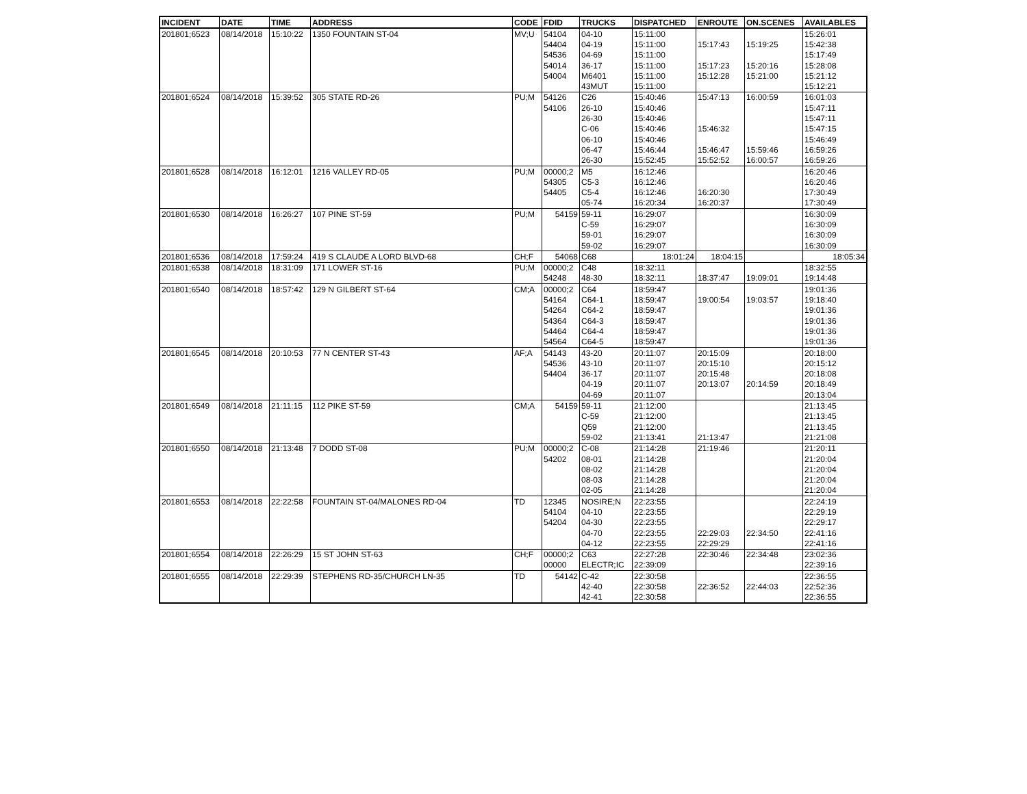| INCIDENT | DATE | TIME | ADDRESS | CODE | FDID | TRUCKS | DISPATCHED | ENROUTE | ON.SCENES | AVAILABLES |
| --- | --- | --- | --- | --- | --- | --- | --- | --- | --- | --- |
| 201801;6523 | 08/14/2018 | 15:10:22 | 1350 FOUNTAIN ST-04 | MV;U | 54104 | 04-10 | 15:11:00 | | | 15:26:01 |
| | | | | | 54404 | 04-19 | 15:11:00 | 15:17:43 | 15:19:25 | 15:42:38 |
| | | | | | 54536 | 04-69 | 15:11:00 | | | 15:17:49 |
| | | | | | 54014 | 36-17 | 15:11:00 | 15:17:23 | 15:20:16 | 15:28:08 |
| | | | | | 54004 | M6401 | 15:11:00 | 15:12:28 | 15:21:00 | 15:21:12 |
| | | | | | | 43MUT | 15:11:00 | | | 15:12:21 |
| 201801;6524 | 08/14/2018 | 15:39:52 | 305 STATE RD-26 | PU;M | 54126 | C26 | 15:40:46 | 15:47:13 | 16:00:59 | 16:01:03 |
| | | | | | 54106 | 26-10 | 15:40:46 | | | 15:47:11 |
| | | | | | | 26-30 | 15:40:46 | | | 15:47:11 |
| | | | | | | C-06 | 15:40:46 | 15:46:32 | | 15:47:15 |
| | | | | | | 06-10 | 15:40:46 | | | 15:46:49 |
| | | | | | | 06-47 | 15:46:44 | 15:46:47 | 15:59:46 | 16:59:26 |
| | | | | | | 26-30 | 15:52:45 | 15:52:52 | 16:00:57 | 16:59:26 |
| 201801;6528 | 08/14/2018 | 16:12:01 | 1216 VALLEY RD-05 | PU;M | 00000;2 | M5 | 16:12:46 | | | 16:20:46 |
| | | | | | 54305 | C5-3 | 16:12:46 | | | 16:20:46 |
| | | | | | 54405 | C5-4 | 16:12:46 | 16:20:30 | | 17:30:49 |
| | | | | | | 05-74 | 16:20:34 | 16:20:37 | | 17:30:49 |
| 201801;6530 | 08/14/2018 | 16:26:27 | 107 PINE ST-59 | PU;M | 54159 | 59-11 | 16:29:07 | | | 16:30:09 |
| | | | | | | C-59 | 16:29:07 | | | 16:30:09 |
| | | | | | | 59-01 | 16:29:07 | | | 16:30:09 |
| | | | | | | 59-02 | 16:29:07 | | | 16:30:09 |
| 201801;6536 | 08/14/2018 | 17:59:24 | 419 S CLAUDE A LORD BLVD-68 | CH;F | 54068 | C68 | 18:01:24 | 18:04:15 | | 18:05:34 |
| 201801;6538 | 08/14/2018 | 18:31:09 | 171 LOWER ST-16 | PU;M | 00000;2 | C48 | 18:32:11 | | | 18:32:55 |
| | | | | | 54248 | 48-30 | 18:32:11 | 18:37:47 | 19:09:01 | 19:14:48 |
| 201801;6540 | 08/14/2018 | 18:57:42 | 129 N GILBERT ST-64 | CM;A | 00000;2 | C64 | 18:59:47 | | | 19:01:36 |
| | | | | | 54164 | C64-1 | 18:59:47 | 19:00:54 | 19:03:57 | 19:18:40 |
| | | | | | 54264 | C64-2 | 18:59:47 | | | 19:01:36 |
| | | | | | 54364 | C64-3 | 18:59:47 | | | 19:01:36 |
| | | | | | 54464 | C64-4 | 18:59:47 | | | 19:01:36 |
| | | | | | 54564 | C64-5 | 18:59:47 | | | 19:01:36 |
| 201801;6545 | 08/14/2018 | 20:10:53 | 77 N CENTER ST-43 | AF;A | 54143 | 43-20 | 20:11:07 | 20:15:09 | | 20:18:00 |
| | | | | | 54536 | 43-10 | 20:11:07 | 20:15:10 | | 20:15:12 |
| | | | | | 54404 | 36-17 | 20:11:07 | 20:15:48 | | 20:18:08 |
| | | | | | | 04-19 | 20:11:07 | 20:13:07 | 20:14:59 | 20:18:49 |
| | | | | | | 04-69 | 20:11:07 | | | 20:13:04 |
| 201801;6549 | 08/14/2018 | 21:11:15 | 112 PIKE ST-59 | CM;A | 54159 | 59-11 | 21:12:00 | | | 21:13:45 |
| | | | | | | C-59 | 21:12:00 | | | 21:13:45 |
| | | | | | | Q59 | 21:12:00 | | | 21:13:45 |
| | | | | | | 59-02 | 21:13:41 | 21:13:47 | | 21:21:08 |
| 201801;6550 | 08/14/2018 | 21:13:48 | 7 DODD ST-08 | PU;M | 00000;2 | C-08 | 21:14:28 | 21:19:46 | | 21:20:11 |
| | | | | | 54202 | 08-01 | 21:14:28 | | | 21:20:04 |
| | | | | | | 08-02 | 21:14:28 | | | 21:20:04 |
| | | | | | | 08-03 | 21:14:28 | | | 21:20:04 |
| | | | | | | 02-05 | 21:14:28 | | | 21:20:04 |
| 201801;6553 | 08/14/2018 | 22:22:58 | FOUNTAIN ST-04/MALONES RD-04 | TD | 12345 | NOSIRE;N | 22:23:55 | | | 22:24:19 |
| | | | | | 54104 | 04-10 | 22:23:55 | | | 22:29:19 |
| | | | | | 54204 | 04-30 | 22:23:55 | | | 22:29:17 |
| | | | | | | 04-70 | 22:23:55 | 22:29:03 | 22:34:50 | 22:41:16 |
| | | | | | | 04-12 | 22:23:55 | 22:29:29 | | 22:41:16 |
| 201801;6554 | 08/14/2018 | 22:26:29 | 15 ST JOHN ST-63 | CH;F | 00000;2 | C63 | 22:27:28 | 22:30:46 | 22:34:48 | 23:02:36 |
| | | | | | 00000 | ELECTR;IC | 22:39:09 | | | 22:39:16 |
| 201801;6555 | 08/14/2018 | 22:29:39 | STEPHENS RD-35/CHURCH LN-35 | TD | 54142 | C-42 | 22:30:58 | | | 22:36:55 |
| | | | | | | 42-40 | 22:30:58 | 22:36:52 | 22:44:03 | 22:52:36 |
| | | | | | | 42-41 | 22:30:58 | | | 22:36:55 |